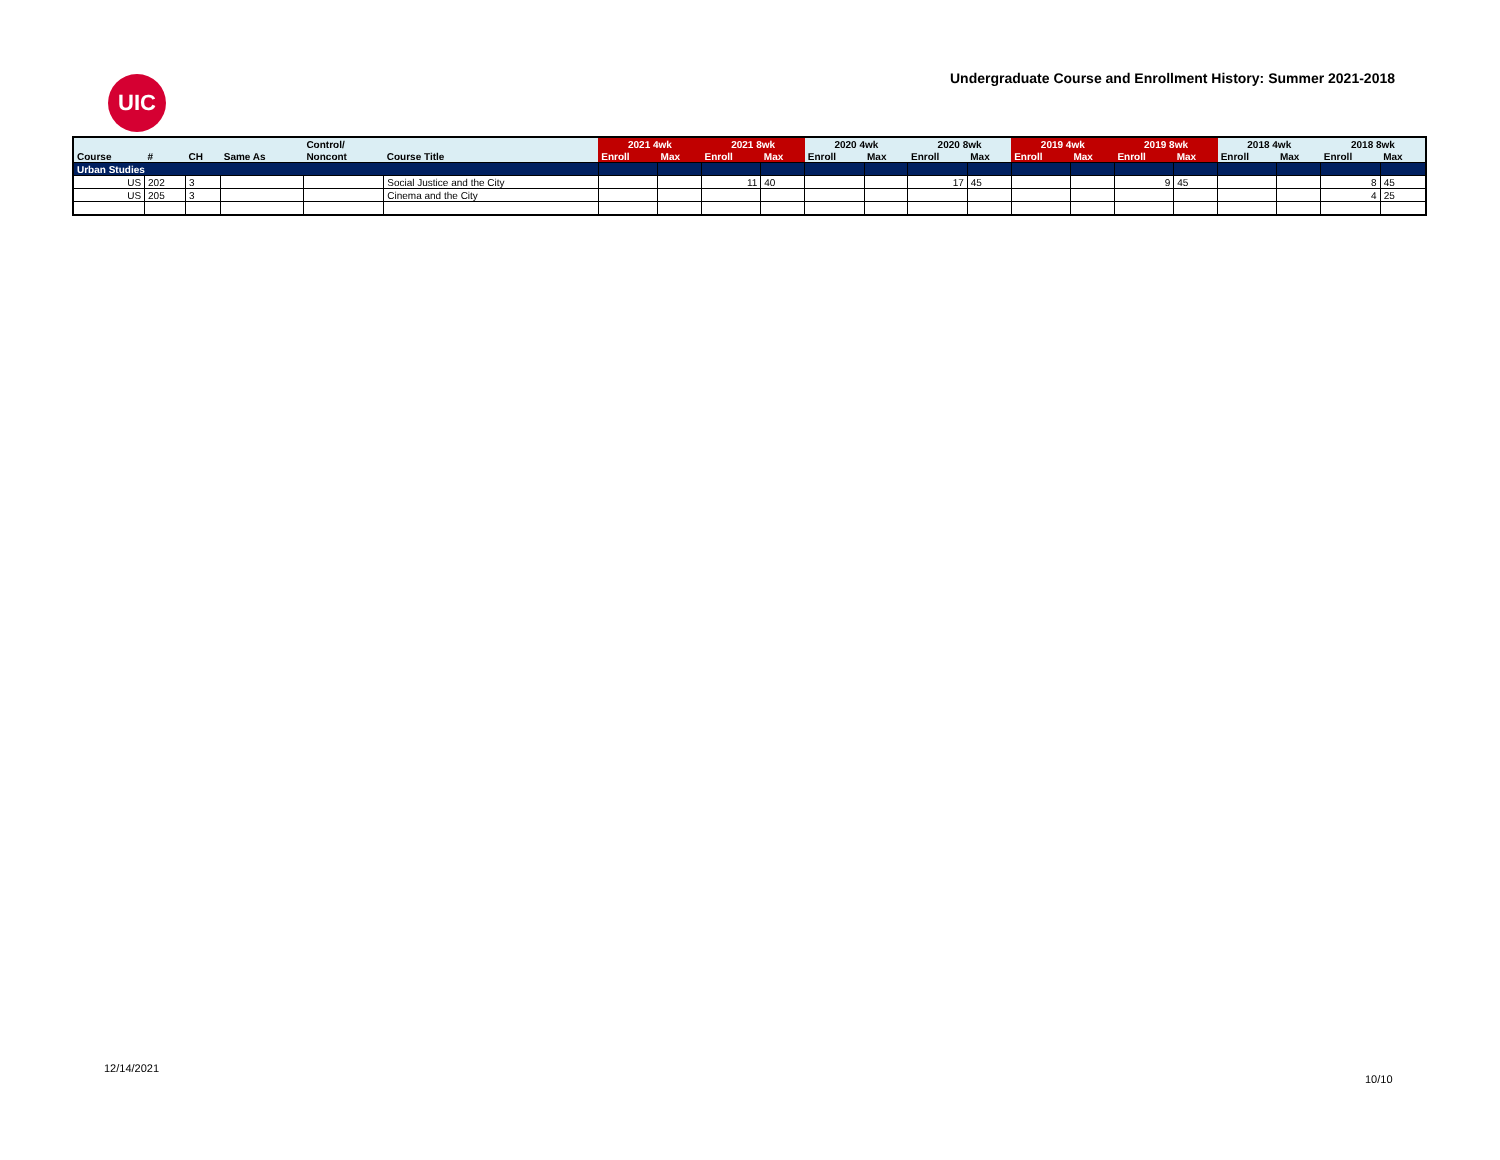UIC
Undergraduate Course and Enrollment History: Summer 2021-2018
| | | | | Control/ | | 2021 4wk | | 2021 8wk | | 2020 4wk | | 2020 8wk | | 2019 4wk | | 2019 8wk | | 2018 4wk | | 2018 8wk | |
| --- | --- | --- | --- | --- | --- | --- | --- | --- | --- | --- | --- | --- | --- | --- | --- | --- | --- | --- | --- | --- | --- |
| Course | # | CH | Same As | Noncont | Course Title | Enroll | Max | Enroll | Max | Enroll | Max | Enroll | Max | Enroll | Max | Enroll | Max | Enroll | Max | Enroll | Max |
| Urban Studies | | | | | | | | | | | | | | | | | | | | | |
| US | 202 | 3 | | | Social Justice and the City | | | 11 | 40 | | | 17 | 45 | | | 9 | 45 | | | 8 | 45 |
| US | 205 | 3 | | | Cinema and the City | | | | | | | | | | | | | | | 4 | 25 |
12/14/2021
10/10